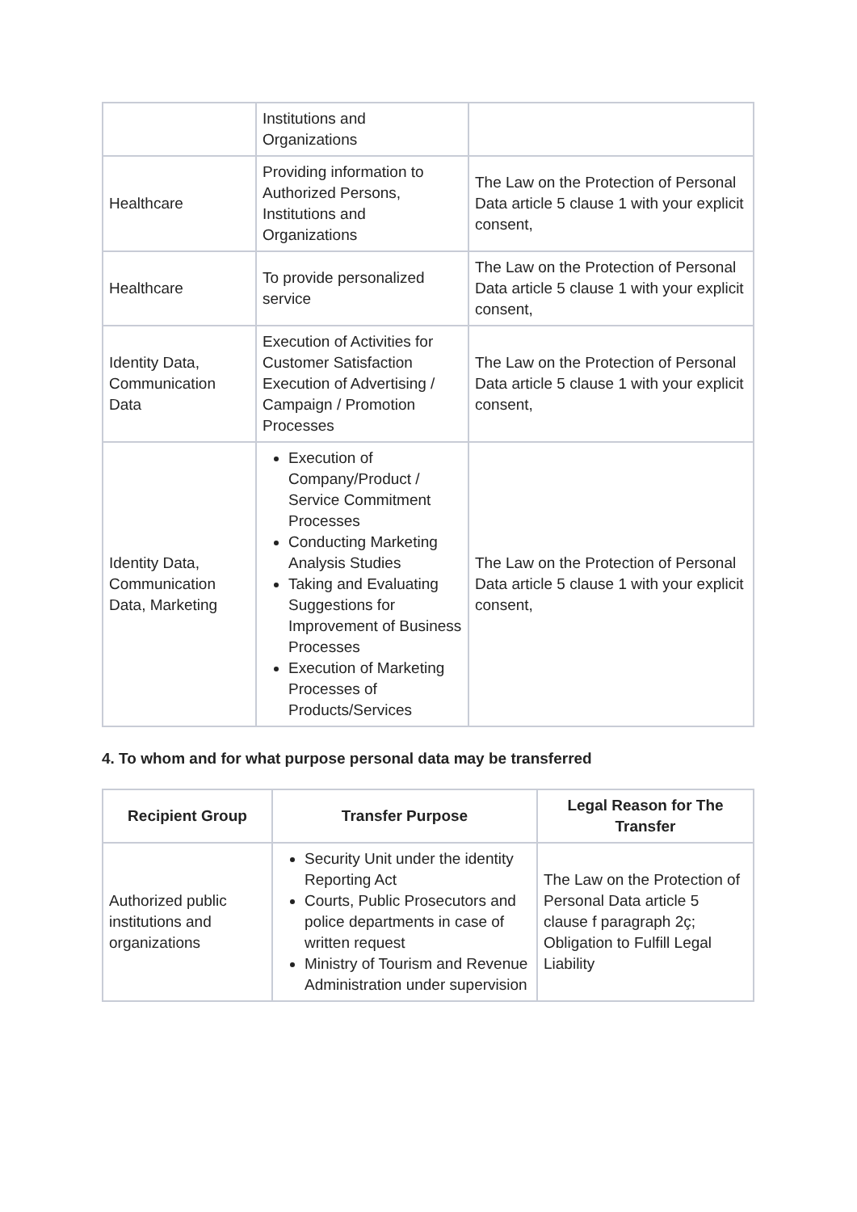| | Institutions and Organizations | |
| Healthcare | Providing information to Authorized Persons, Institutions and Organizations | The Law on the Protection of Personal Data article 5 clause 1 with your explicit consent, |
| Healthcare | To provide personalized service | The Law on the Protection of Personal Data article 5 clause 1 with your explicit consent, |
| Identity Data, Communication Data | Execution of Activities for Customer Satisfaction Execution of Advertising / Campaign / Promotion Processes | The Law on the Protection of Personal Data article 5 clause 1 with your explicit consent, |
| Identity Data, Communication Data, Marketing | Execution of Company/Product / Service Commitment Processes Conducting Marketing Analysis Studies Taking and Evaluating Suggestions for Improvement of Business Processes Execution of Marketing Processes of Products/Services | The Law on the Protection of Personal Data article 5 clause 1 with your explicit consent, |
4. To whom and for what purpose personal data may be transferred
| Recipient Group | Transfer Purpose | Legal Reason for The Transfer |
| --- | --- | --- |
| Authorized public institutions and organizations | Security Unit under the identity Reporting Act Courts, Public Prosecutors and police departments in case of written request Ministry of Tourism and Revenue Administration under supervision | The Law on the Protection of Personal Data article 5 clause f paragraph 2ç; Obligation to Fulfill Legal Liability |